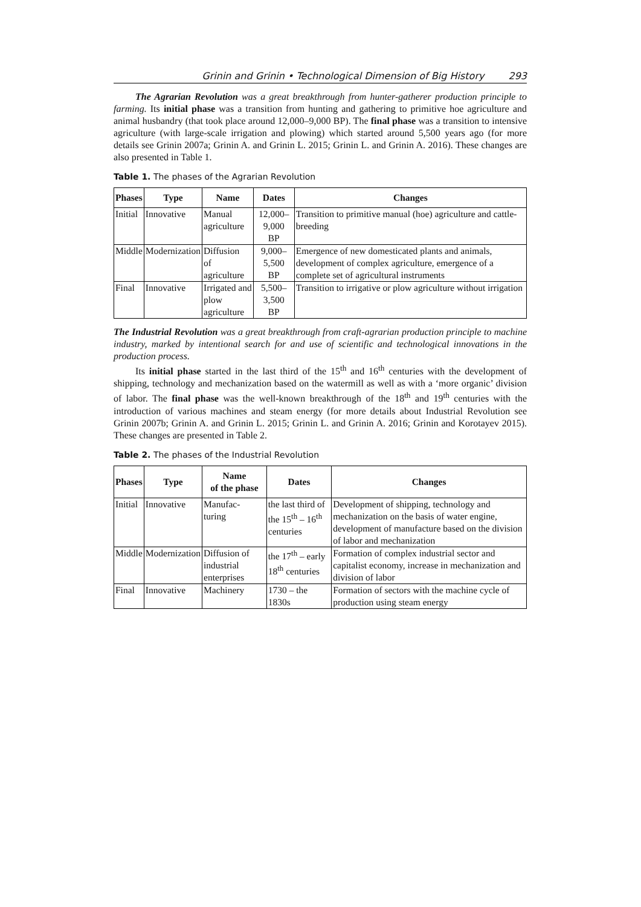Grinin and Grinin • Technological Dimension of Big History 293
The Agrarian Revolution was a great breakthrough from hunter-gatherer production principle to farming. Its initial phase was a transition from hunting and gathering to primitive hoe agriculture and animal husbandry (that took place around 12,000–9,000 BP). The final phase was a transition to intensive agriculture (with large-scale irrigation and plowing) which started around 5,500 years ago (for more details see Grinin 2007a; Grinin A. and Grinin L. 2015; Grinin L. and Grinin A. 2016). These changes are also presented in Table 1.
Table 1. The phases of the Agrarian Revolution
| Phases | Type | Name | Dates | Changes |
| --- | --- | --- | --- | --- |
| Initial | Innovative | Manual agriculture | 12,000–9,000 BP | Transition to primitive manual (hoe) agriculture and cattle-breeding |
| Middle | Modernization | Diffusion of agriculture | 9,000–5,500 BP | Emergence of new domesticated plants and animals, development of complex agriculture, emergence of a complete set of agricultural instruments |
| Final | Innovative | Irrigated and plow agriculture | 5,500–3,500 BP | Transition to irrigative or plow agriculture without irrigation |
The Industrial Revolution was a great breakthrough from craft-agrarian production principle to machine industry, marked by intentional search for and use of scientific and technological innovations in the production process.
Its initial phase started in the last third of the 15<sup>th</sup> and 16<sup>th</sup> centuries with the development of shipping, technology and mechanization based on the watermill as well as with a ‘more organic’ division of labor. The final phase was the well-known breakthrough of the 18<sup>th</sup> and 19<sup>th</sup> centuries with the introduction of various machines and steam energy (for more details about Industrial Revolution see Grinin 2007b; Grinin A. and Grinin L. 2015; Grinin L. and Grinin A. 2016; Grinin and Korotayev 2015). These changes are presented in Table 2.
Table 2. The phases of the Industrial Revolution
| Phases | Type | Name of the phase | Dates | Changes |
| --- | --- | --- | --- | --- |
| Initial | Innovative | Manufac- turing | the last third of the 15<sup>th</sup> – 16<sup>th</sup> centuries | Development of shipping, technology and mechanization on the basis of water engine, development of manufacture based on the division of labor and mechanization |
| Middle | Modernization | Diffusion of industrial enterprises | the 17<sup>th</sup> – early 18<sup>th</sup> centuries | Formation of complex industrial sector and capitalist economy, increase in mechanization and division of labor |
| Final | Innovative | Machinery | 1730 – the 1830s | Formation of sectors with the machine cycle of production using steam energy |